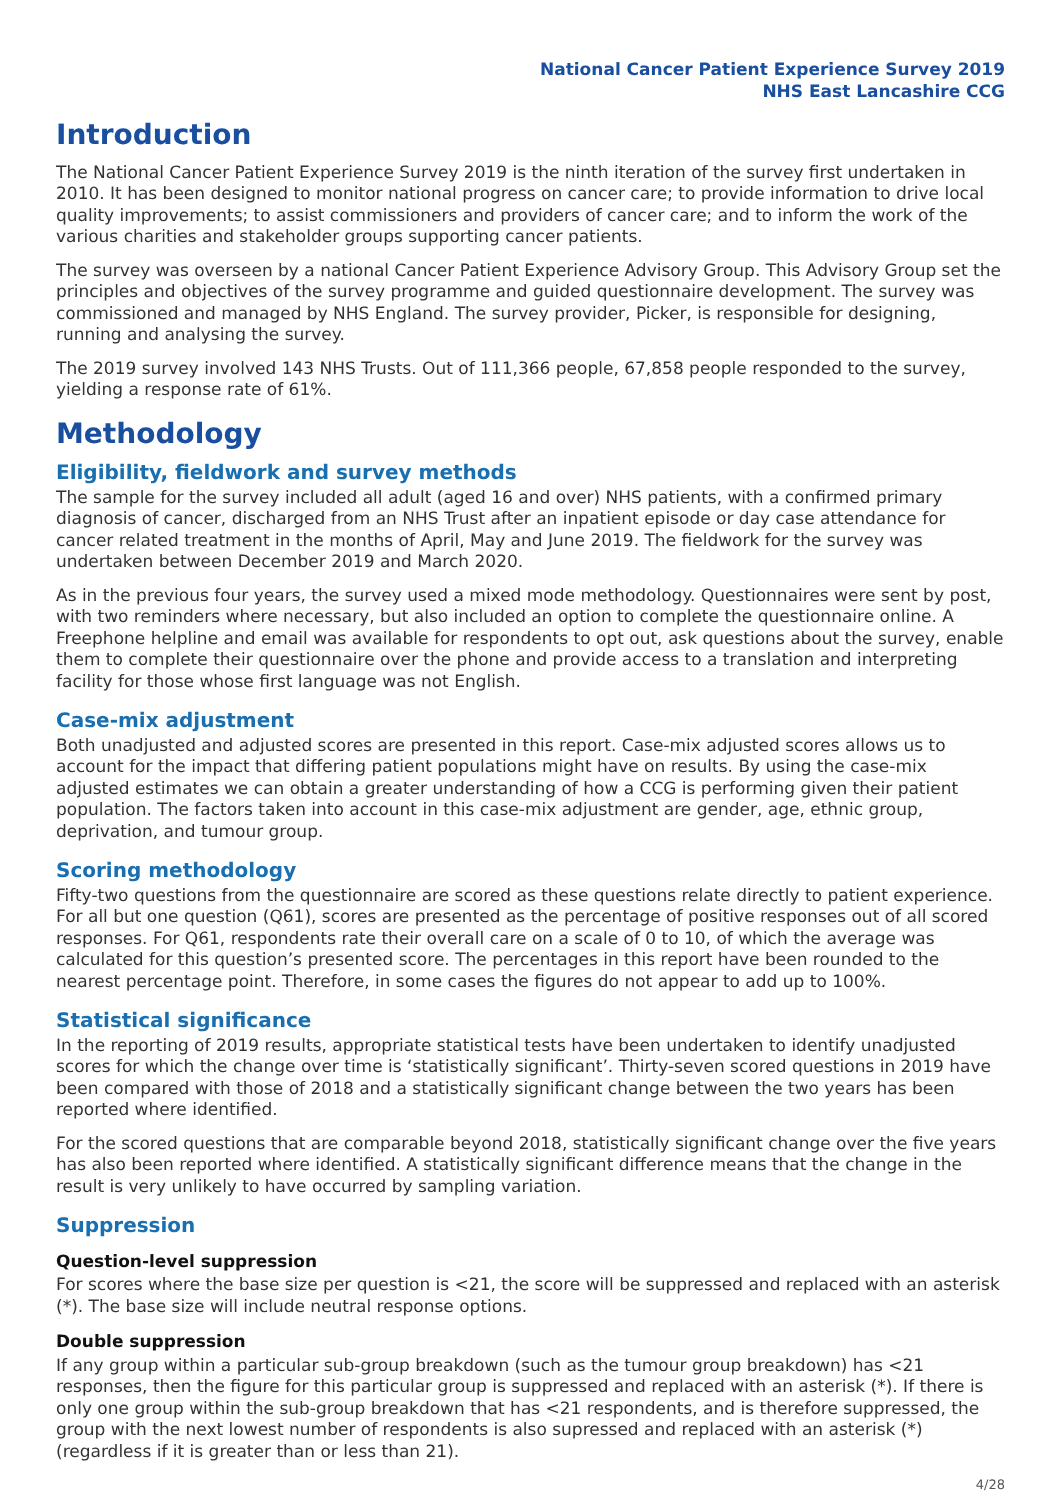National Cancer Patient Experience Survey 2019
NHS East Lancashire CCG
Introduction
The National Cancer Patient Experience Survey 2019 is the ninth iteration of the survey first undertaken in 2010. It has been designed to monitor national progress on cancer care; to provide information to drive local quality improvements; to assist commissioners and providers of cancer care; and to inform the work of the various charities and stakeholder groups supporting cancer patients.
The survey was overseen by a national Cancer Patient Experience Advisory Group. This Advisory Group set the principles and objectives of the survey programme and guided questionnaire development. The survey was commissioned and managed by NHS England. The survey provider, Picker, is responsible for designing, running and analysing the survey.
The 2019 survey involved 143 NHS Trusts. Out of 111,366 people, 67,858 people responded to the survey, yielding a response rate of 61%.
Methodology
Eligibility, fieldwork and survey methods
The sample for the survey included all adult (aged 16 and over) NHS patients, with a confirmed primary diagnosis of cancer, discharged from an NHS Trust after an inpatient episode or day case attendance for cancer related treatment in the months of April, May and June 2019. The fieldwork for the survey was undertaken between December 2019 and March 2020.
As in the previous four years, the survey used a mixed mode methodology. Questionnaires were sent by post, with two reminders where necessary, but also included an option to complete the questionnaire online. A Freephone helpline and email was available for respondents to opt out, ask questions about the survey, enable them to complete their questionnaire over the phone and provide access to a translation and interpreting facility for those whose first language was not English.
Case-mix adjustment
Both unadjusted and adjusted scores are presented in this report. Case-mix adjusted scores allows us to account for the impact that differing patient populations might have on results. By using the case-mix adjusted estimates we can obtain a greater understanding of how a CCG is performing given their patient population. The factors taken into account in this case-mix adjustment are gender, age, ethnic group, deprivation, and tumour group.
Scoring methodology
Fifty-two questions from the questionnaire are scored as these questions relate directly to patient experience. For all but one question (Q61), scores are presented as the percentage of positive responses out of all scored responses. For Q61, respondents rate their overall care on a scale of 0 to 10, of which the average was calculated for this question’s presented score. The percentages in this report have been rounded to the nearest percentage point. Therefore, in some cases the figures do not appear to add up to 100%.
Statistical significance
In the reporting of 2019 results, appropriate statistical tests have been undertaken to identify unadjusted scores for which the change over time is ‘statistically significant’. Thirty-seven scored questions in 2019 have been compared with those of 2018 and a statistically significant change between the two years has been reported where identified.
For the scored questions that are comparable beyond 2018, statistically significant change over the five years has also been reported where identified. A statistically significant difference means that the change in the result is very unlikely to have occurred by sampling variation.
Suppression
Question-level suppression
For scores where the base size per question is <21, the score will be suppressed and replaced with an asterisk (*). The base size will include neutral response options.
Double suppression
If any group within a particular sub-group breakdown (such as the tumour group breakdown) has <21 responses, then the figure for this particular group is suppressed and replaced with an asterisk (*). If there is only one group within the sub-group breakdown that has <21 respondents, and is therefore suppressed, the group with the next lowest number of respondents is also supressed and replaced with an asterisk (*) (regardless if it is greater than or less than 21).
4/28